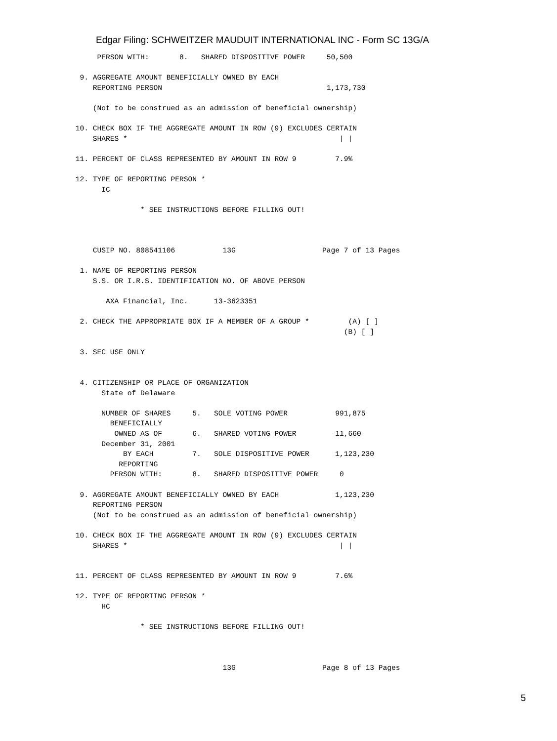Edgar Filing: SCHWEITZER MAUDUIT INTERNATIONAL INC - Form SC 13G/A
      PERSON WITH:       8.   SHARED DISPOSITIVE POWER     50,500

  9. AGGREGATE AMOUNT BENEFICIALLY OWNED BY EACH
     REPORTING PERSON                                      1,173,730

     (Not to be construed as an admission of beneficial ownership)

 10. CHECK BOX IF THE AGGREGATE AMOUNT IN ROW (9) EXCLUDES CERTAIN
     SHARES *                                                 | |

 11. PERCENT OF CLASS REPRESENTED BY AMOUNT IN ROW 9         7.9%

 12. TYPE OF REPORTING PERSON *
       IC

                * SEE INSTRUCTIONS BEFORE FILLING OUT!



     CUSIP NO. 808541106           13G                    Page 7 of 13 Pages

  1. NAME OF REPORTING PERSON
     S.S. OR I.R.S. IDENTIFICATION NO. OF ABOVE PERSON

        AXA Financial, Inc.      13-3623351

  2. CHECK THE APPROPRIATE BOX IF A MEMBER OF A GROUP *         (A) [ ]
                                                               (B) [ ]

  3. SEC USE ONLY


  4. CITIZENSHIP OR PLACE OF ORGANIZATION
       State of Delaware

       NUMBER OF SHARES     5.   SOLE VOTING POWER           991,875
         BENEFICIALLY
          OWNED AS OF       6.   SHARED VOTING POWER         11,660
       December 31, 2001
            BY EACH         7.   SOLE DISPOSITIVE POWER      1,123,230
           REPORTING
         PERSON WITH:       8.   SHARED DISPOSITIVE POWER     0

  9. AGGREGATE AMOUNT BENEFICIALLY OWNED BY EACH             1,123,230
     REPORTING PERSON
     (Not to be construed as an admission of beneficial ownership)

 10. CHECK BOX IF THE AGGREGATE AMOUNT IN ROW (9) EXCLUDES CERTAIN
     SHARES *                                                 | |


 11. PERCENT OF CLASS REPRESENTED BY AMOUNT IN ROW 9         7.6%

 12. TYPE OF REPORTING PERSON *
       HC

                * SEE INSTRUCTIONS BEFORE FILLING OUT!



                                   13G                    Page 8 of 13 Pages
5